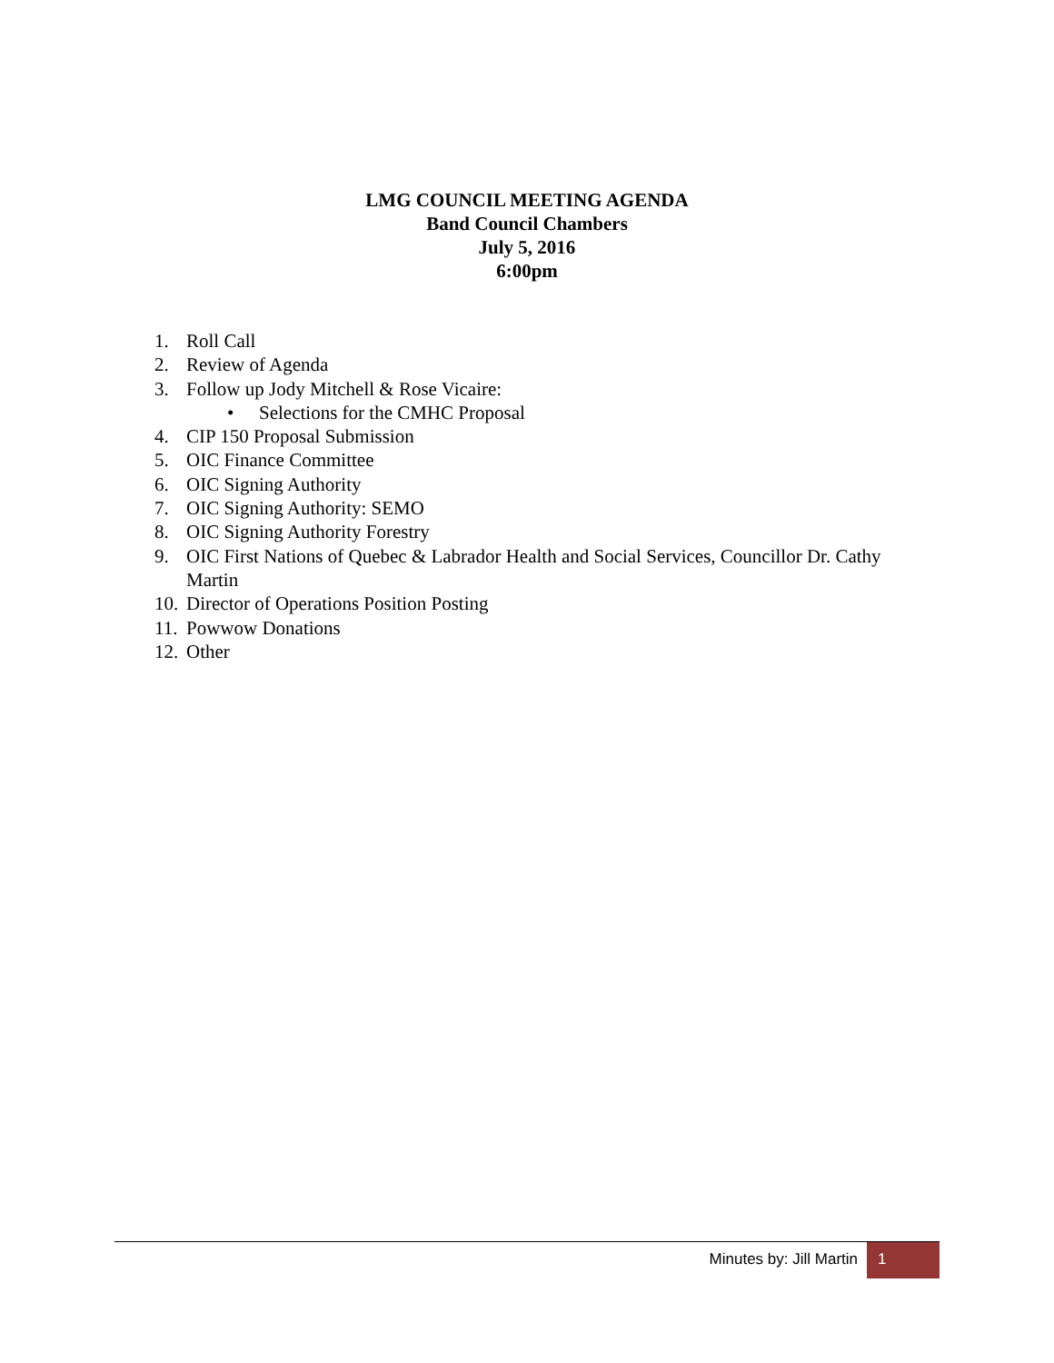LMG COUNCIL MEETING AGENDA
Band Council Chambers
July 5, 2016
6:00pm
1. Roll Call
2. Review of Agenda
3. Follow up Jody Mitchell & Rose Vicaire:
• Selections for the CMHC Proposal
4. CIP 150 Proposal Submission
5. OIC Finance Committee
6. OIC Signing Authority
7. OIC Signing Authority: SEMO
8. OIC Signing Authority Forestry
9. OIC First Nations of Quebec & Labrador Health and Social Services, Councillor Dr. Cathy Martin
10. Director of Operations Position Posting
11. Powwow Donations
12. Other
Minutes by: Jill Martin 1